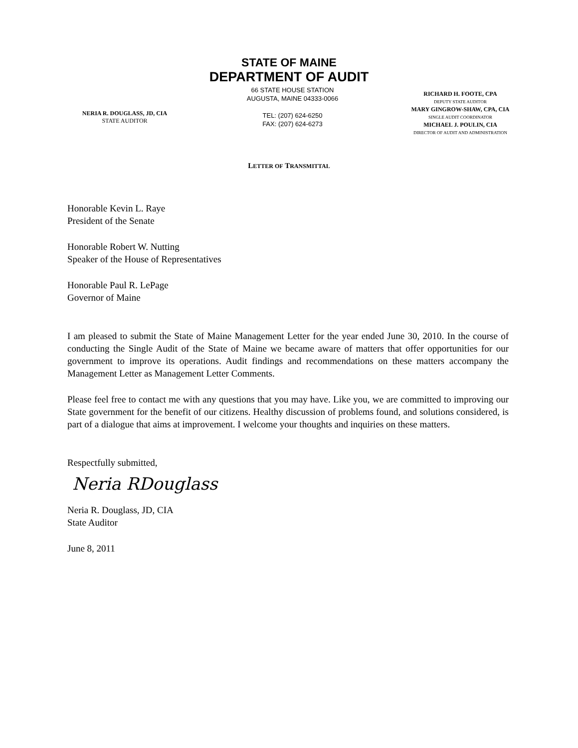STATE OF MAINE
DEPARTMENT OF AUDIT
NERIA R. DOUGLASS, JD, CIA
STATE AUDITOR
66 STATE HOUSE STATION
AUGUSTA, MAINE 04333-0066
TEL: (207) 624-6250
FAX: (207) 624-6273
RICHARD H. FOOTE, CPA
DEPUTY STATE AUDITOR
MARY GINGROW-SHAW, CPA, CIA
SINGLE AUDIT COORDINATOR
MICHAEL J. POULIN, CIA
DIRECTOR OF AUDIT AND ADMINISTRATION
LETTER OF TRANSMITTAL
Honorable Kevin L. Raye
President of the Senate
Honorable Robert W. Nutting
Speaker of the House of Representatives
Honorable Paul R. LePage
Governor of Maine
I am pleased to submit the State of Maine Management Letter for the year ended June 30, 2010. In the course of conducting the Single Audit of the State of Maine we became aware of matters that offer opportunities for our government to improve its operations. Audit findings and recommendations on these matters accompany the Management Letter as Management Letter Comments.
Please feel free to contact me with any questions that you may have. Like you, we are committed to improving our State government for the benefit of our citizens. Healthy discussion of problems found, and solutions considered, is part of a dialogue that aims at improvement. I welcome your thoughts and inquiries on these matters.
Respectfully submitted,
Neria RDouglass
Neria R. Douglass, JD, CIA
State Auditor
June 8, 2011